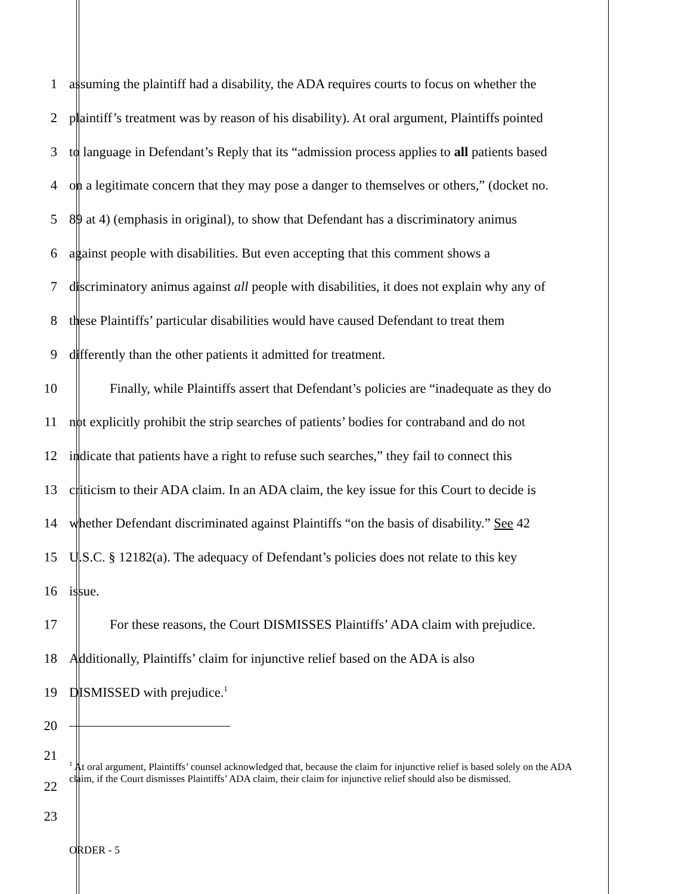1 assuming the plaintiff had a disability, the ADA requires courts to focus on whether the
2 plaintiff’s treatment was by reason of his disability). At oral argument, Plaintiffs pointed
3 to language in Defendant’s Reply that its “admission process applies to all patients based
4 on a legitimate concern that they may pose a danger to themselves or others,” (docket no.
5 89 at 4) (emphasis in original), to show that Defendant has a discriminatory animus
6 against people with disabilities. But even accepting that this comment shows a
7 discriminatory animus against all people with disabilities, it does not explain why any of
8 these Plaintiffs’ particular disabilities would have caused Defendant to treat them
9 differently than the other patients it admitted for treatment.
10 Finally, while Plaintiffs assert that Defendant’s policies are “inadequate as they do
11 not explicitly prohibit the strip searches of patients’ bodies for contraband and do not
12 indicate that patients have a right to refuse such searches,” they fail to connect this
13 criticism to their ADA claim. In an ADA claim, the key issue for this Court to decide is
14 whether Defendant discriminated against Plaintiffs “on the basis of disability.” See 42
15 U.S.C. § 12182(a). The adequacy of Defendant’s policies does not relate to this key
16 issue.
17 For these reasons, the Court DISMISSES Plaintiffs’ ADA claim with prejudice.
18 Additionally, Plaintiffs’ claim for injunctive relief based on the ADA is also
19 DISMISSED with prejudice.<sup>1</sup>
20
21
22
<sup>1</sup> At oral argument, Plaintiffs’ counsel acknowledged that, because the claim for injunctive relief is based solely on the ADA claim, if the Court dismisses Plaintiffs’ ADA claim, their claim for injunctive relief should also be dismissed.
23
ORDER - 5